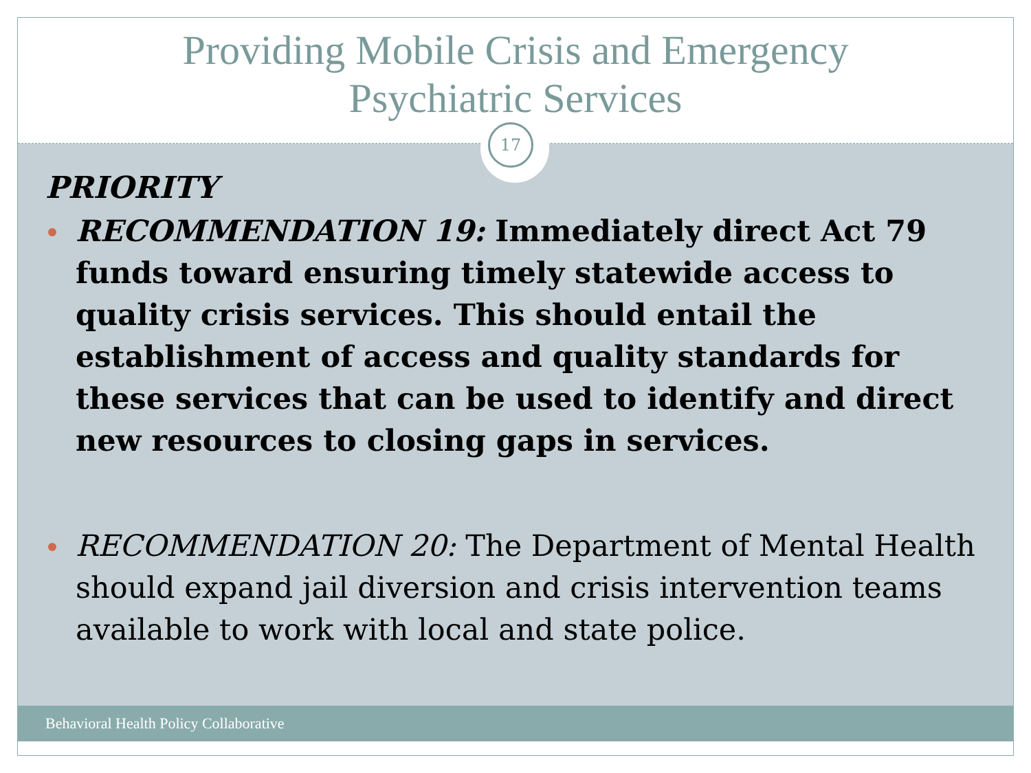Providing Mobile Crisis and Emergency
Psychiatric Services
17
PRIORITY
RECOMMENDATION 19: Immediately direct Act 79 funds toward ensuring timely statewide access to quality crisis services. This should entail the establishment of access and quality standards for these services that can be used to identify and direct new resources to closing gaps in services.
RECOMMENDATION 20: The Department of Mental Health should expand jail diversion and crisis intervention teams available to work with local and state police.
Behavioral Health Policy Collaborative